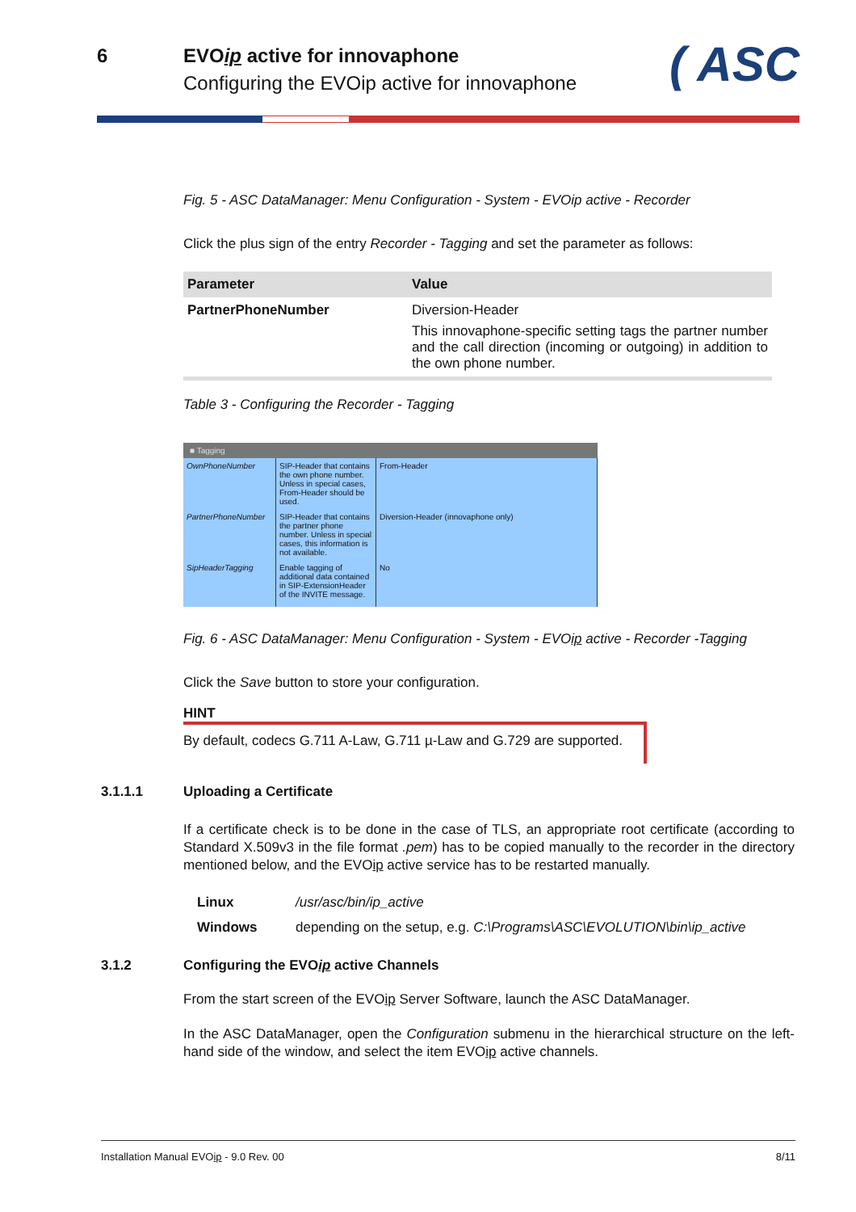6 EVOip active for innovaphone
Configuring the EVOip active for innovaphone
( ASC
Fig. 5 - ASC DataManager: Menu Configuration - System - EVOip active - Recorder
Click the plus sign of the entry Recorder - Tagging and set the parameter as follows:
| Parameter | Value |
| --- | --- |
| PartnerPhoneNumber | Diversion-Header This innovaphone-specific setting tags the partner number and the call direction (incoming or outgoing) in addition to the own phone number. |
Table 3 - Configuring the Recorder - Tagging
■ Tagging
| OwnPhoneNumber | SIP-Header that contains the own phone number. Unless in special cases, From-Header should be used. | From-Header |
| PartnerPhoneNumber | SIP-Header that contains the partner phone number. Unless in special cases, this information is not available. | Diversion-Header (innovaphone only) |
| SipHeaderTagging | Enable tagging of additional data contained in SIP-ExtensionHeader of the INVITE message. | No |
Fig. 6 - ASC DataManager: Menu Configuration - System - EVOip active - Recorder -Tagging
Click the Save button to store your configuration.
HINT
By default, codecs G.711 A-Law, G.711 µ-Law and G.729 are supported.
3.1.1.1 Uploading a Certificate
If a certificate check is to be done in the case of TLS, an appropriate root certificate (according to Standard X.509v3 in the file format .pem) has to be copied manually to the recorder in the directory mentioned below, and the EVOip active service has to be restarted manually.
| Linux | /usr/asc/bin/ip_active |
| Windows | depending on the setup, e.g. C:\Programs\ASC\EVOLUTION\bin\ip_active |
3.1.2 Configuring the EVOip active Channels
From the start screen of the EVOip Server Software, launch the ASC DataManager.
In the ASC DataManager, open the Configuration submenu in the hierarchical structure on the left-hand side of the window, and select the item EVOip active channels.
Installation Manual EVOip - 9.0 Rev. 00 8/11